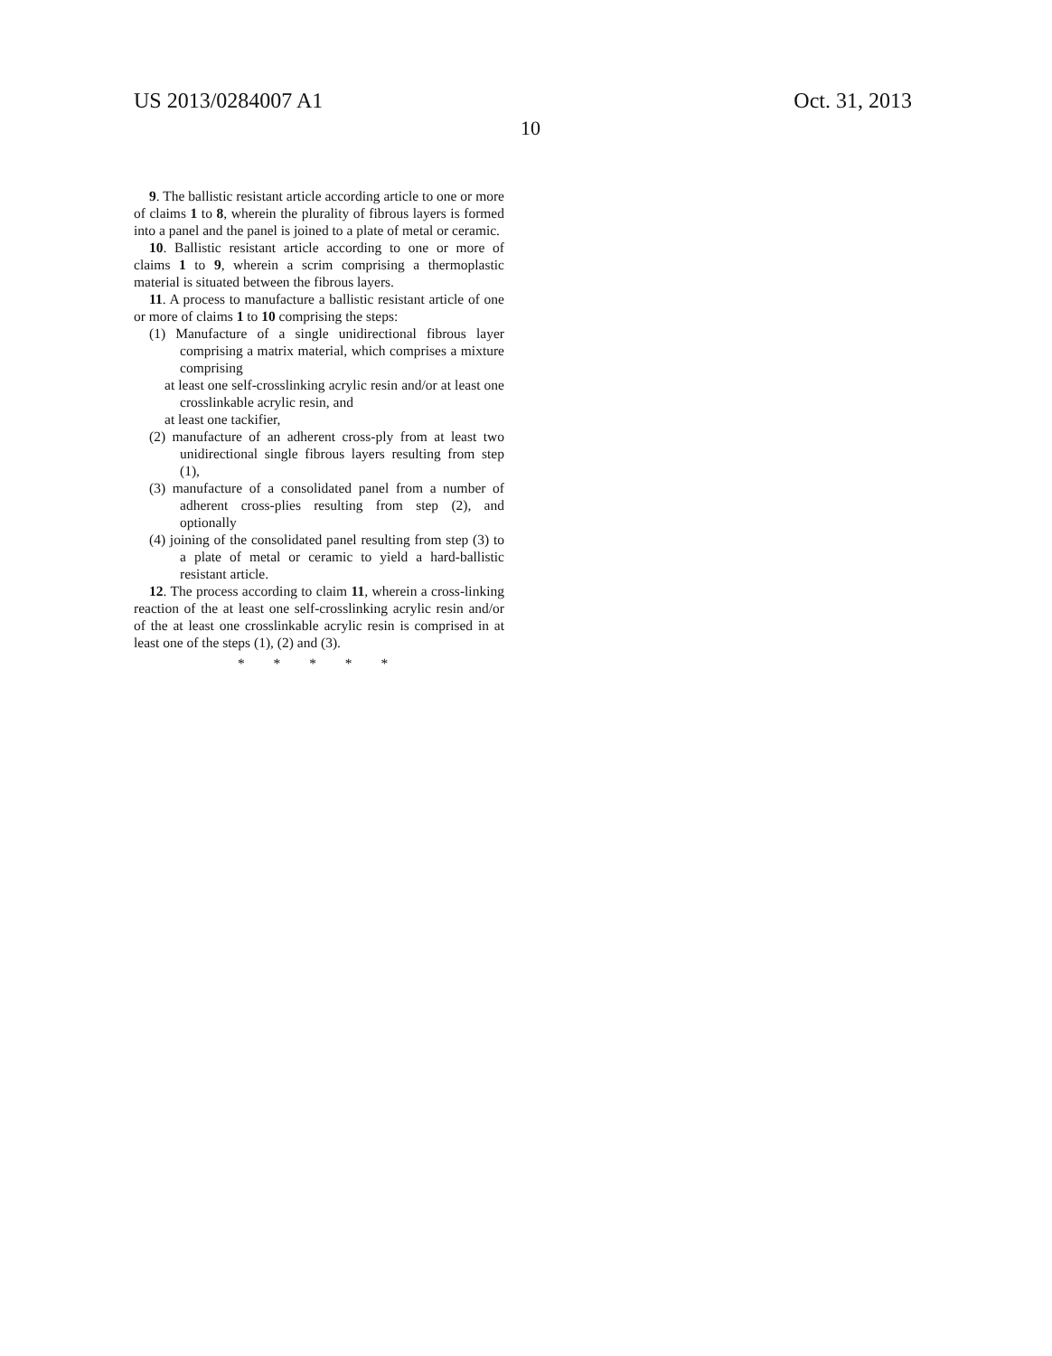US 2013/0284007 A1 Oct. 31, 2013
10
9. The ballistic resistant article according article to one or more of claims 1 to 8, wherein the plurality of fibrous layers is formed into a panel and the panel is joined to a plate of metal or ceramic.
10. Ballistic resistant article according to one or more of claims 1 to 9, wherein a scrim comprising a thermoplastic material is situated between the fibrous layers.
11. A process to manufacture a ballistic resistant article of one or more of claims 1 to 10 comprising the steps:
(1) Manufacture of a single unidirectional fibrous layer comprising a matrix material, which comprises a mixture comprising
at least one self-crosslinking acrylic resin and/or at least one crosslinkable acrylic resin, and
at least one tackifier,
(2) manufacture of an adherent cross-ply from at least two unidirectional single fibrous layers resulting from step (1),
(3) manufacture of a consolidated panel from a number of adherent cross-plies resulting from step (2), and optionally
(4) joining of the consolidated panel resulting from step (3) to a plate of metal or ceramic to yield a hard-ballistic resistant article.
12. The process according to claim 11, wherein a cross-linking reaction of the at least one self-crosslinking acrylic resin and/or of the at least one crosslinkable acrylic resin is comprised in at least one of the steps (1), (2) and (3).
* * * * *